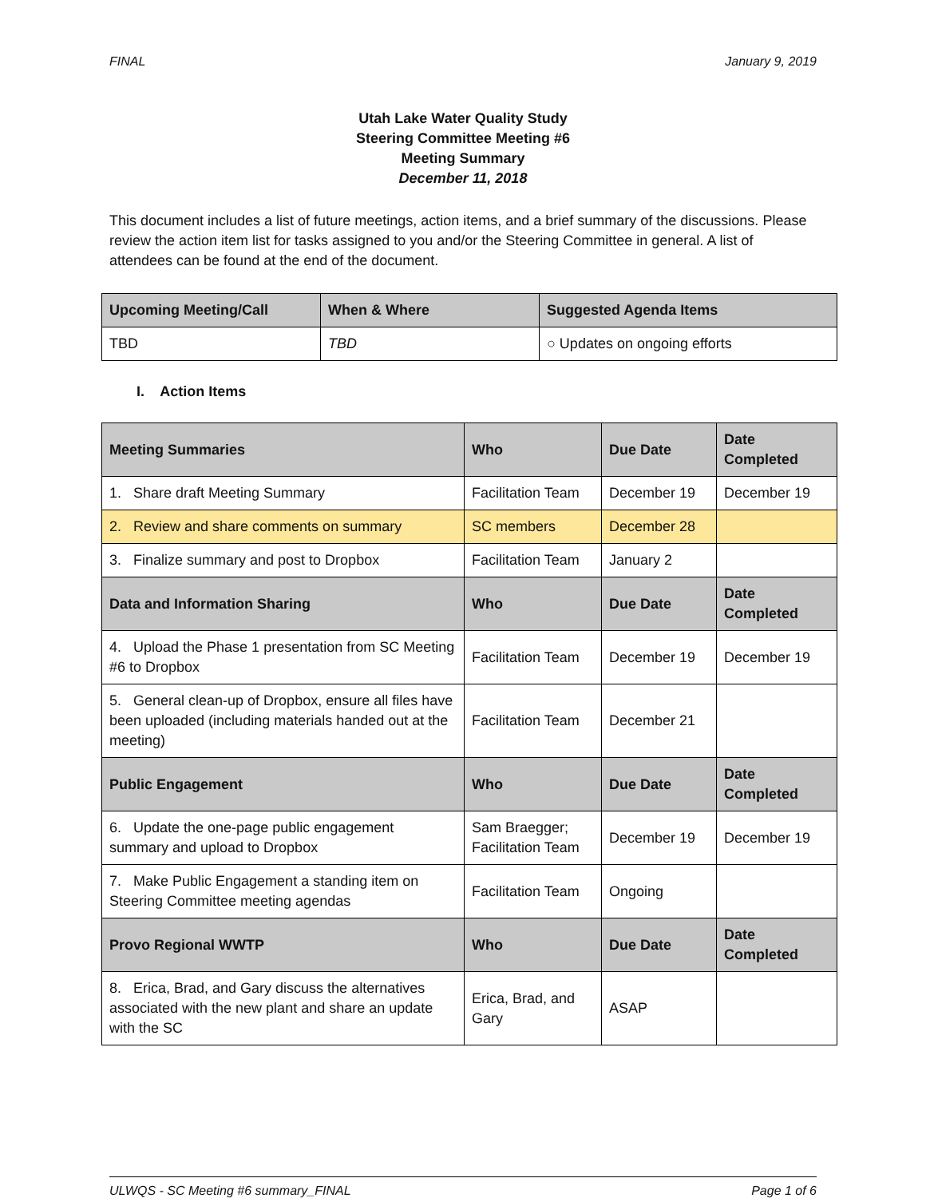FINAL January 9, 2019
Utah Lake Water Quality Study
Steering Committee Meeting #6
Meeting Summary
December 11, 2018
This document includes a list of future meetings, action items, and a brief summary of the discussions. Please review the action item list for tasks assigned to you and/or the Steering Committee in general. A list of attendees can be found at the end of the document.
| Upcoming Meeting/Call | When & Where | Suggested Agenda Items |
| --- | --- | --- |
| TBD | TBD | ○ Updates on ongoing efforts |
I. Action Items
| Meeting Summaries | Who | Due Date | Date Completed |
| --- | --- | --- | --- |
| 1. Share draft Meeting Summary | Facilitation Team | December 19 | December 19 |
| 2. Review and share comments on summary | SC members | December 28 | |
| 3. Finalize summary and post to Dropbox | Facilitation Team | January 2 | |
| Data and Information Sharing | Who | Due Date | Date Completed |
| 4. Upload the Phase 1 presentation from SC Meeting #6 to Dropbox | Facilitation Team | December 19 | December 19 |
| 5. General clean-up of Dropbox, ensure all files have been uploaded (including materials handed out at the meeting) | Facilitation Team | December 21 | |
| Public Engagement | Who | Due Date | Date Completed |
| 6. Update the one-page public engagement summary and upload to Dropbox | Sam Braegger; Facilitation Team | December 19 | December 19 |
| 7. Make Public Engagement a standing item on Steering Committee meeting agendas | Facilitation Team | Ongoing | |
| Provo Regional WWTP | Who | Due Date | Date Completed |
| 8. Erica, Brad, and Gary discuss the alternatives associated with the new plant and share an update with the SC | Erica, Brad, and Gary | ASAP | |
ULWQS - SC Meeting #6 summary_FINAL Page 1 of 6